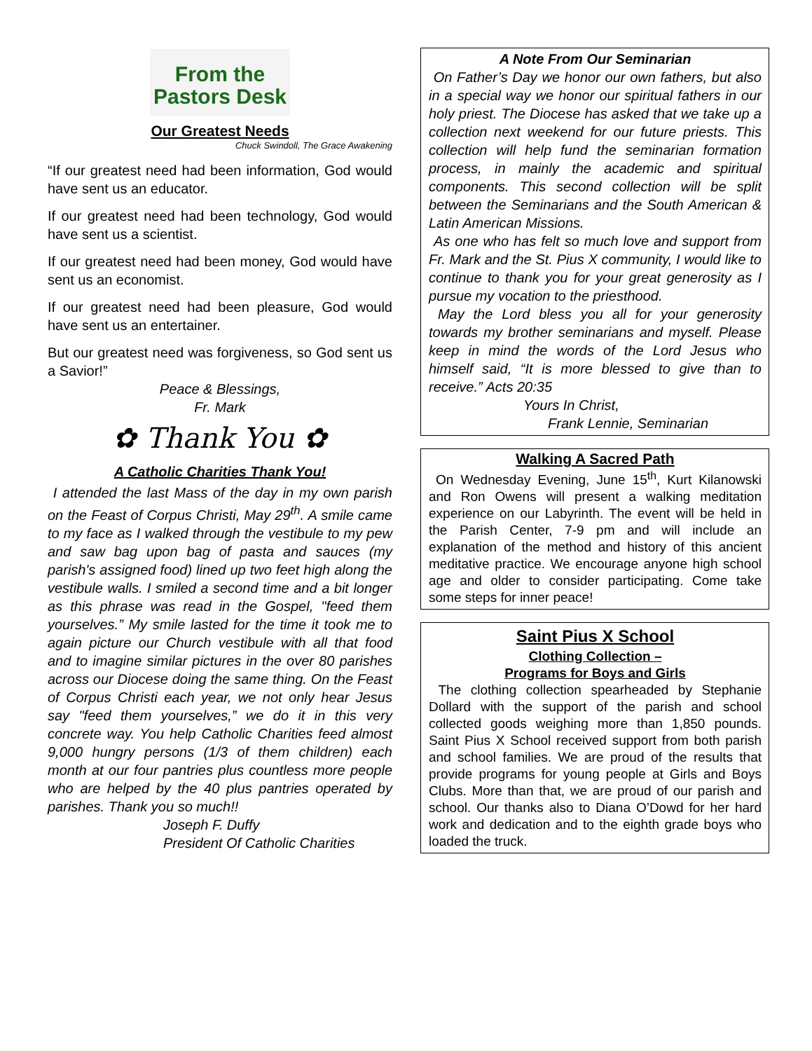From the
Pastors Desk
Our Greatest Needs
Chuck Swindoll, The Grace Awakening
“If our greatest need had been information, God would have sent us an educator.
If our greatest need had been technology, God would have sent us a scientist.
If our greatest need had been money, God would have sent us an economist.
If our greatest need had been pleasure, God would have sent us an entertainer.
But our greatest need was forgiveness, so God sent us a Savior!”
Peace & Blessings,
Fr. Mark
✿ Thank You ✿
A Catholic Charities Thank You!
I attended the last Mass of the day in my own parish on the Feast of Corpus Christi, May 29<sup>th</sup>. A smile came to my face as I walked through the vestibule to my pew and saw bag upon bag of pasta and sauces (my parish's assigned food) lined up two feet high along the vestibule walls. I smiled a second time and a bit longer as this phrase was read in the Gospel, "feed them yourselves.” My smile lasted for the time it took me to again picture our Church vestibule with all that food and to imagine similar pictures in the over 80 parishes across our Diocese doing the same thing. On the Feast of Corpus Christi each year, we not only hear Jesus say "feed them yourselves,” we do it in this very concrete way. You help Catholic Charities feed almost 9,000 hungry persons (1/3 of them children) each month at our four pantries plus countless more people who are helped by the 40 plus pantries operated by parishes. Thank you so much!!
Joseph F. Duffy
President Of Catholic Charities
A Note From Our Seminarian
On Father’s Day we honor our own fathers, but also in a special way we honor our spiritual fathers in our holy priest. The Diocese has asked that we take up a collection next weekend for our future priests. This collection will help fund the seminarian formation process, in mainly the academic and spiritual components. This second collection will be split between the Seminarians and the South American & Latin American Missions.
As one who has felt so much love and support from Fr. Mark and the St. Pius X community, I would like to continue to thank you for your great generosity as I pursue my vocation to the priesthood.
May the Lord bless you all for your generosity towards my brother seminarians and myself. Please keep in mind the words of the Lord Jesus who himself said, “It is more blessed to give than to receive.” Acts 20:35
Yours In Christ,
Frank Lennie, Seminarian
Walking A Sacred Path
On Wednesday Evening, June 15<sup>th</sup>, Kurt Kilanowski and Ron Owens will present a walking meditation experience on our Labyrinth. The event will be held in the Parish Center, 7-9 pm and will include an explanation of the method and history of this ancient meditative practice. We encourage anyone high school age and older to consider participating. Come take some steps for inner peace!
Saint Pius X School
Clothing Collection –
Programs for Boys and Girls
The clothing collection spearheaded by Stephanie Dollard with the support of the parish and school collected goods weighing more than 1,850 pounds. Saint Pius X School received support from both parish and school families. We are proud of the results that provide programs for young people at Girls and Boys Clubs. More than that, we are proud of our parish and school. Our thanks also to Diana O’Dowd for her hard work and dedication and to the eighth grade boys who loaded the truck.